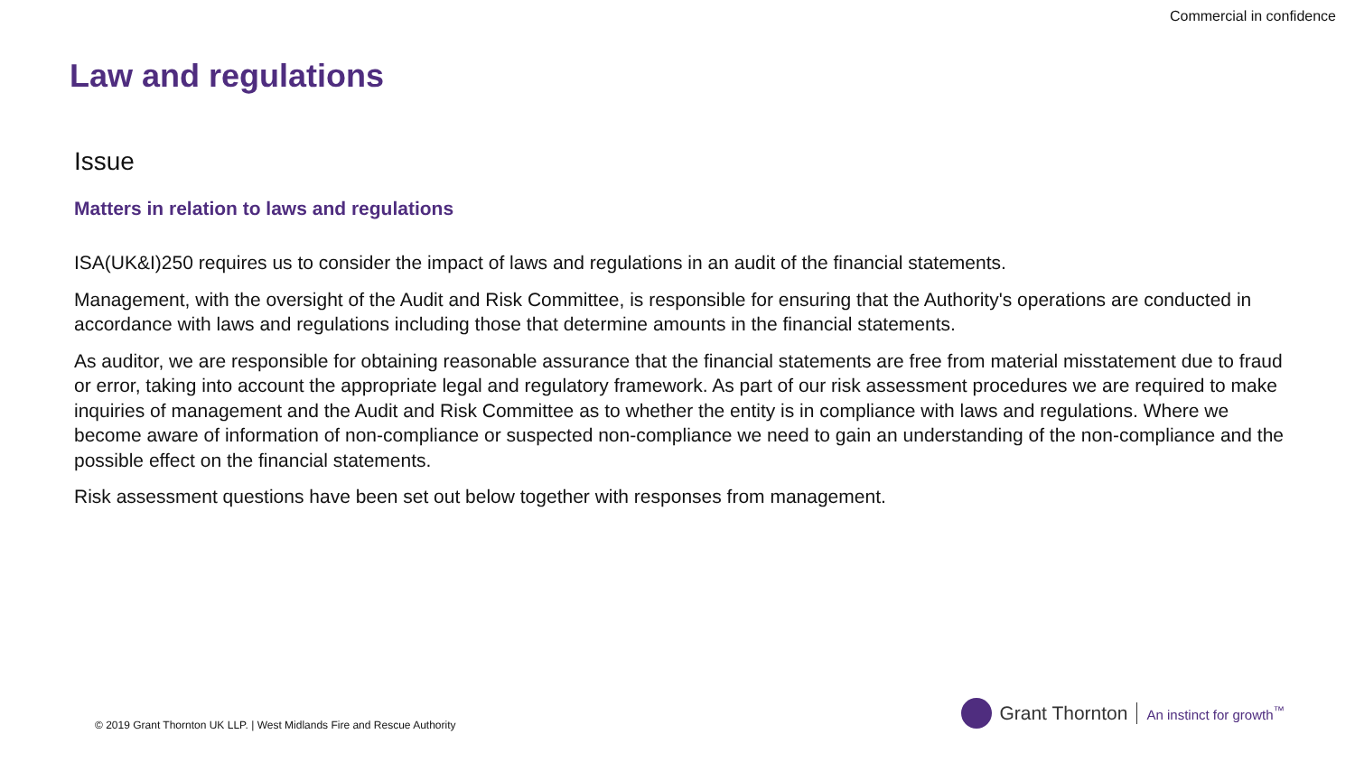Commercial in confidence
Law and regulations
Issue
Matters in relation to laws and regulations
ISA(UK&I)250 requires us to consider the impact of laws and regulations in an audit of the financial statements.
Management, with the oversight of the Audit and Risk Committee, is responsible for ensuring that the Authority's operations are conducted in accordance with laws and regulations including those that determine amounts in the financial statements.
As auditor, we are responsible for obtaining reasonable assurance that the financial statements are free from material misstatement due to fraud or error, taking into account the appropriate legal and regulatory framework. As part of our risk assessment procedures we are required to make inquiries of management and the Audit and Risk Committee as to whether the entity is in compliance with laws and regulations. Where we become aware of information of non-compliance or suspected non-compliance we need to gain an understanding of the non-compliance and the possible effect on the financial statements.
Risk assessment questions have been set out below together with responses from management.
© 2019 Grant Thornton UK LLP. | West Midlands Fire and Rescue Authority
Grant Thornton An instinct for growth<sup>™</sup>